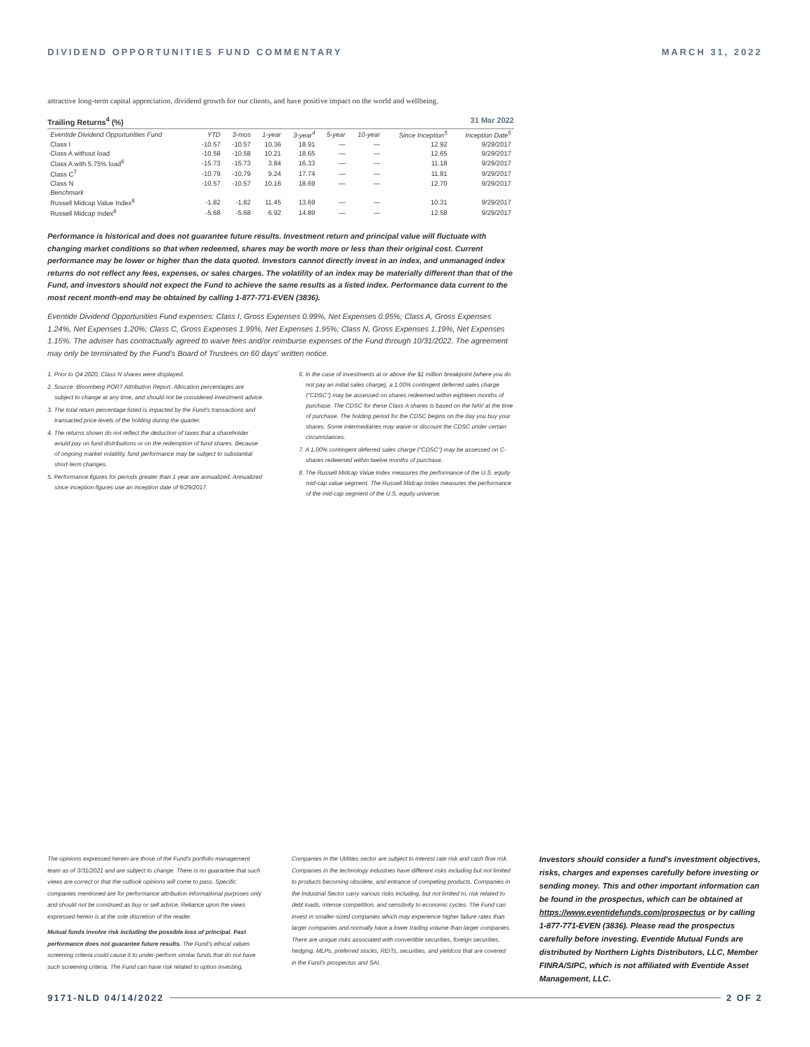DIVIDEND OPPORTUNITIES FUND COMMENTARY MARCH 31, 2022
attractive long-term capital appreciation, dividend growth for our clients, and have positive impact on the world and wellbeing.
Trailing Returns<sup>4</sup> (%) 31 Mar 2022
| Eventide Dividend Opportunities Fund | YTD | 3-mos | 1-year | 3-year<sup>4</sup> | 5-year | 10-year | Since Inception<sup>5</sup> | Inception Date<sup>5</sup> |
| --- | --- | --- | --- | --- | --- | --- | --- | --- |
| Class I | -10.57 | -10.57 | 10.36 | 18.91 | — | — | 12.92 | 9/29/2017 |
| Class A without load | -10.58 | -10.58 | 10.21 | 18.65 | — | — | 12.65 | 9/29/2017 |
| Class A with 5.75% load<sup>6</sup> | -15.73 | -15.73 | 3.84 | 16.33 | — | — | 11.18 | 9/29/2017 |
| Class C<sup>7</sup> | -10.79 | -10.79 | 9.24 | 17.74 | — | — | 11.81 | 9/29/2017 |
| Class N | -10.57 | -10.57 | 10.16 | 18.69 | — | — | 12.70 | 9/29/2017 |
| Benchmark | | | | | | | | |
| Russell Midcap Value Index<sup>8</sup> | -1.82 | -1.82 | 11.45 | 13.69 | — | — | 10.31 | 9/29/2017 |
| Russell Midcap Index<sup>8</sup> | -5.68 | -5.68 | 6.92 | 14.89 | — | — | 12.58 | 9/29/2017 |
Performance is historical and does not guarantee future results. Investment return and principal value will fluctuate with changing market conditions so that when redeemed, shares may be worth more or less than their original cost. Current performance may be lower or higher than the data quoted. Investors cannot directly invest in an index, and unmanaged index returns do not reflect any fees, expenses, or sales charges. The volatility of an index may be materially different than that of the Fund, and investors should not expect the Fund to achieve the same results as a listed index. Performance data current to the most recent month-end may be obtained by calling 1-877-771-EVEN (3836).
Eventide Dividend Opportunities Fund expenses: Class I, Gross Expenses 0.99%, Net Expenses 0.95%; Class A, Gross Expenses 1.24%, Net Expenses 1.20%; Class C, Gross Expenses 1.99%, Net Expenses 1.95%; Class N, Gross Expenses 1.19%, Net Expenses 1.15%. The adviser has contractually agreed to waive fees and/or reimburse expenses of the Fund through 10/31/2022. The agreement may only be terminated by the Fund's Board of Trustees on 60 days' written notice.
1. Prior to Q4 2020, Class N shares were displayed.
2. Source: Bloomberg PORT Attribution Report. Allocation percentages are subject to change at any time, and should not be considered investment advice.
3. The total return percentage listed is impacted by the Fund's transactions and transacted price levels of the holding during the quarter.
4. The returns shown do not reflect the deduction of taxes that a shareholder would pay on fund distributions or on the redemption of fund shares. Because of ongoing market volatility, fund performance may be subject to substantial short-term changes.
5. Performance figures for periods greater than 1 year are annualized. Annualized since inception figures use an inception date of 9/29/2017.
6. In the case of investments at or above the $1 million breakpoint (where you do not pay an initial sales charge), a 1.00% contingent deferred sales charge ("CDSC") may be assessed on shares redeemed within eighteen months of purchase. The CDSC for these Class A shares is based on the NAV at the time of purchase. The holding period for the CDSC begins on the day you buy your shares. Some intermediaries may waive or discount the CDSC under certain circumstances.
7. A 1.00% contingent deferred sales charge ("CDSC") may be assessed on C-shares redeemed within twelve months of purchase.
8. The Russell Midcap Value Index measures the performance of the U.S. equity mid-cap value segment. The Russell Midcap Index measures the performance of the mid-cap segment of the U.S. equity universe.
The opinions expressed herein are those of the Fund's portfolio management team as of 3/31/2021 and are subject to change. There is no guarantee that such views are correct or that the outlook opinions will come to pass. Specific companies mentioned are for performance attribution informational purposes only and should not be construed as buy or sell advice. Reliance upon the views expressed herein is at the sole discretion of the reader.
Mutual funds involve risk including the possible loss of principal. Past performance does not guarantee future results. The Fund's ethical values screening criteria could cause it to under-perform similar funds that do not have such screening criteria. The Fund can have risk related to option investing.
Companies in the Utilities sector are subject to interest rate risk and cash flow risk. Companies in the technology industries have different risks including but not limited to products becoming obsolete, and entrance of competing products. Companies in the Industrial Sector carry various risks including, but not limited to, risk related to debt loads, intense competition, and sensitivity to economic cycles. The Fund can invest in smaller-sized companies which may experience higher failure rates than larger companies and normally have a lower trading volume than larger companies. There are unique risks associated with convertible securities, foreign securities, hedging, MLPs, preferred stocks, REITs, securities, and yieldcos that are covered in the Fund's prospectus and SAI.
Investors should consider a fund's investment objectives, risks, charges and expenses carefully before investing or sending money. This and other important information can be found in the prospectus, which can be obtained at https://www.eventidefunds.com/prospectus or by calling 1-877-771-EVEN (3836). Please read the prospectus carefully before investing. Eventide Mutual Funds are distributed by Northern Lights Distributors, LLC, Member FINRA/SIPC, which is not affiliated with Eventide Asset Management, LLC.
9171-NLD 04/14/2022 2 OF 2